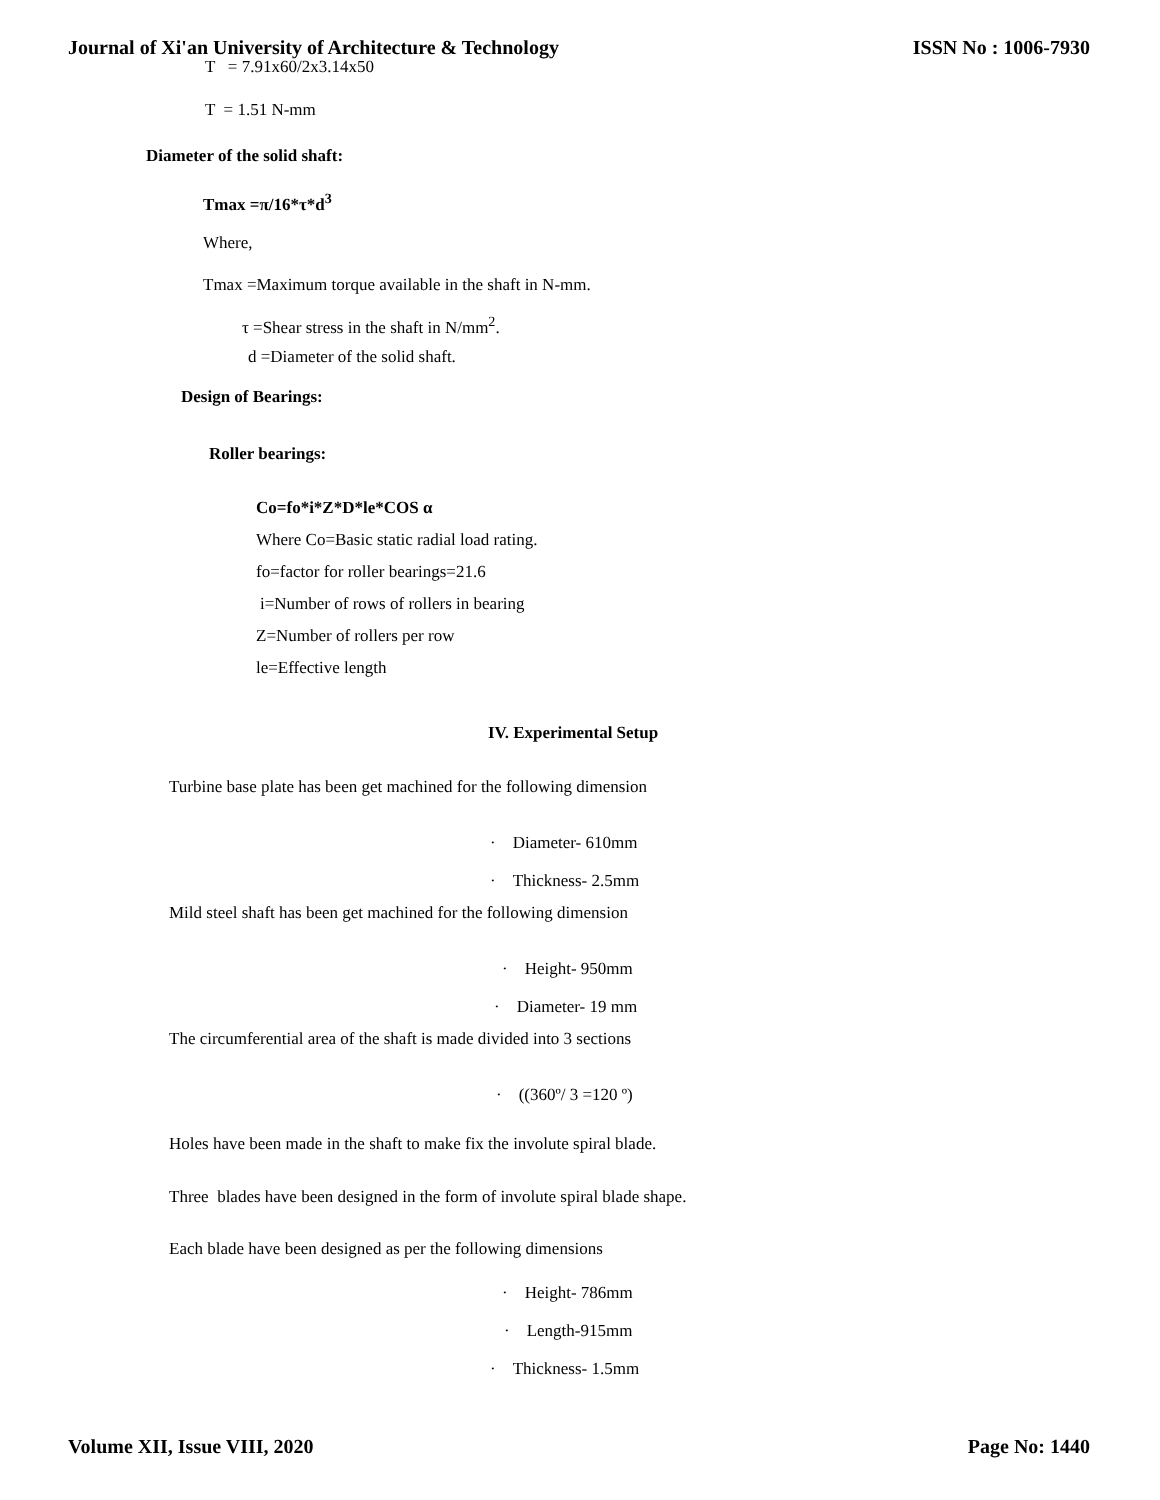Journal of Xi'an University of Architecture & Technology ISSN No : 1006-7930
T = 7.91x60/2x3.14x50
T = 1.51 N-mm
Diameter of the solid shaft:
Tmax =π/16*τ*d<sup>3</sup>
Where,
Tmax =Maximum torque available in the shaft in N-mm.
τ =Shear stress in the shaft in N/mm<sup>2</sup>.
d =Diameter of the solid shaft.
Design of Bearings:
Roller bearings:
Co=fo*i*Z*D*le*COS α
Where Co=Basic static radial load rating.
fo=factor for roller bearings=21.6
i=Number of rows of rollers in bearing
Z=Number of rollers per row
le=Effective length
IV. Experimental Setup
Turbine base plate has been get machined for the following dimension
· Diameter- 610mm
· Thickness- 2.5mm
Mild steel shaft has been get machined for the following dimension
· Height- 950mm
· Diameter- 19 mm
The circumferential area of the shaft is made divided into 3 sections
· ((360º/ 3 =120 º)
Holes have been made in the shaft to make fix the involute spiral blade.
Three blades have been designed in the form of involute spiral blade shape.
Each blade have been designed as per the following dimensions
· Height- 786mm
· Length-915mm
· Thickness- 1.5mm
Volume XII, Issue VIII, 2020 Page No: 1440